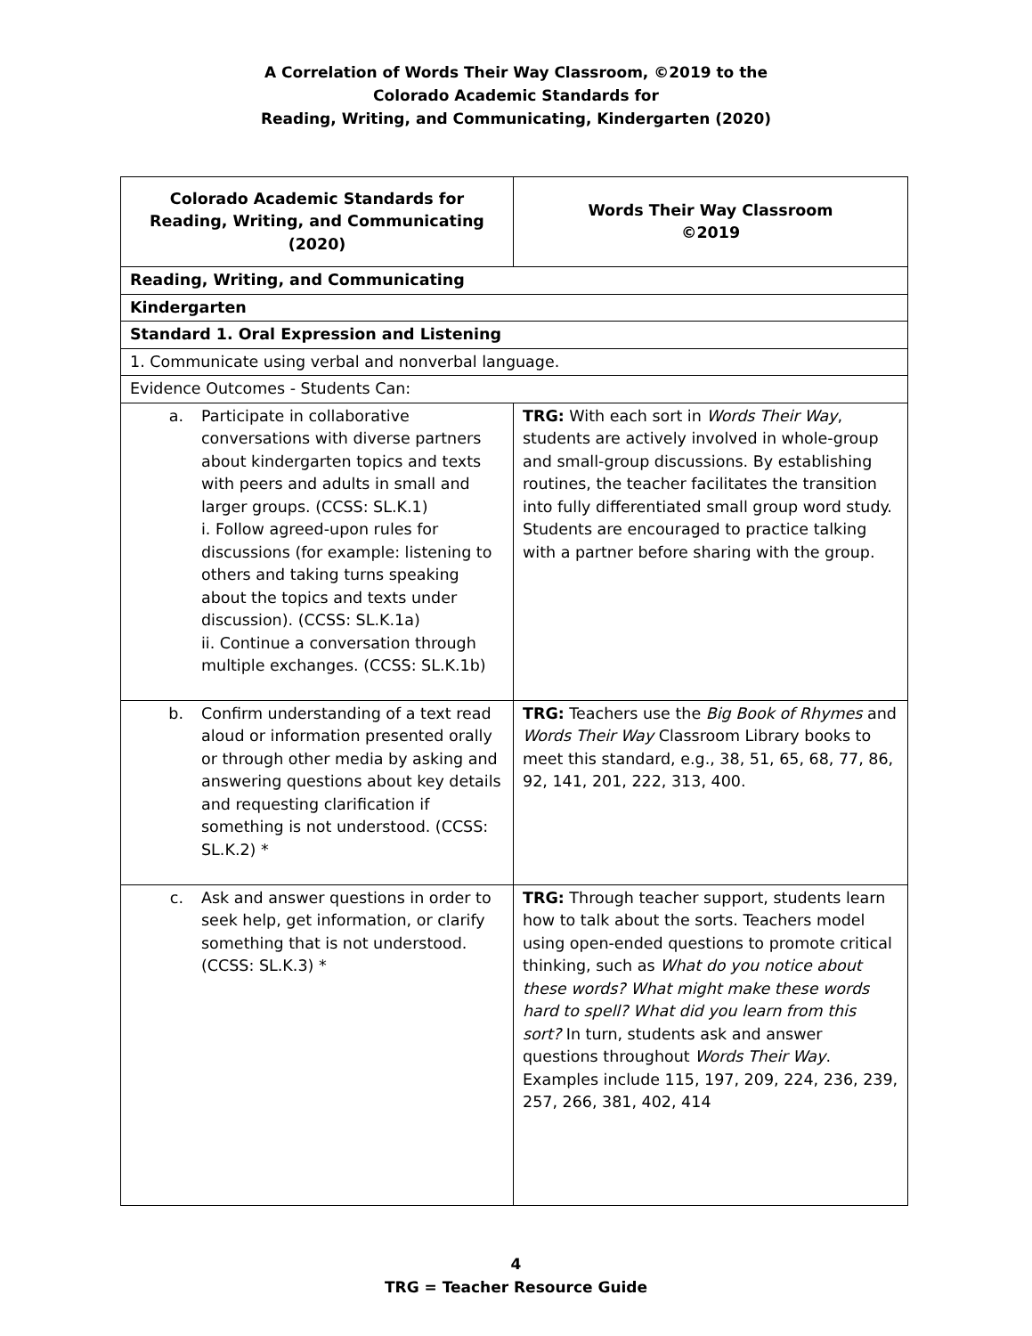A Correlation of Words Their Way Classroom, ©2019 to the
Colorado Academic Standards for
Reading, Writing, and Communicating, Kindergarten (2020)
| Colorado Academic Standards for Reading, Writing, and Communicating (2020) | Words Their Way Classroom ©2019 |
| --- | --- |
| Reading, Writing, and Communicating | |
| Kindergarten | |
| Standard 1. Oral Expression and Listening | |
| 1. Communicate using verbal and nonverbal language. | |
| Evidence Outcomes - Students Can: | |
| a. Participate in collaborative conversations with diverse partners about kindergarten topics and texts with peers and adults in small and larger groups. (CCSS: SL.K.1) i. Follow agreed-upon rules for discussions (for example: listening to others and taking turns speaking about the topics and texts under discussion). (CCSS: SL.K.1a) ii. Continue a conversation through multiple exchanges. (CCSS: SL.K.1b) | TRG: With each sort in Words Their Way , students are actively involved in whole-group and small-group discussions. By establishing routines, the teacher facilitates the transition into fully differentiated small group word study. Students are encouraged to practice talking with a partner before sharing with the group. |
| b. Confirm understanding of a text read aloud or information presented orally or through other media by asking and answering questions about key details and requesting clarification if something is not understood. (CCSS: SL.K.2) * | TRG: Teachers use the Big Book of Rhymes and Words Their Way Classroom Library books to meet this standard, e.g., 38, 51, 65, 68, 77, 86, 92, 141, 201, 222, 313, 400. |
| c. Ask and answer questions in order to seek help, get information, or clarify something that is not understood. (CCSS: SL.K.3) * | TRG: Through teacher support, students learn how to talk about the sorts. Teachers model using open-ended questions to promote critical thinking, such as What do you notice about these words? What might make these words hard to spell? What did you learn from this sort? In turn, students ask and answer questions throughout Words Their Way . Examples include 115, 197, 209, 224, 236, 239, 257, 266, 381, 402, 414 |
4
TRG = Teacher Resource Guide